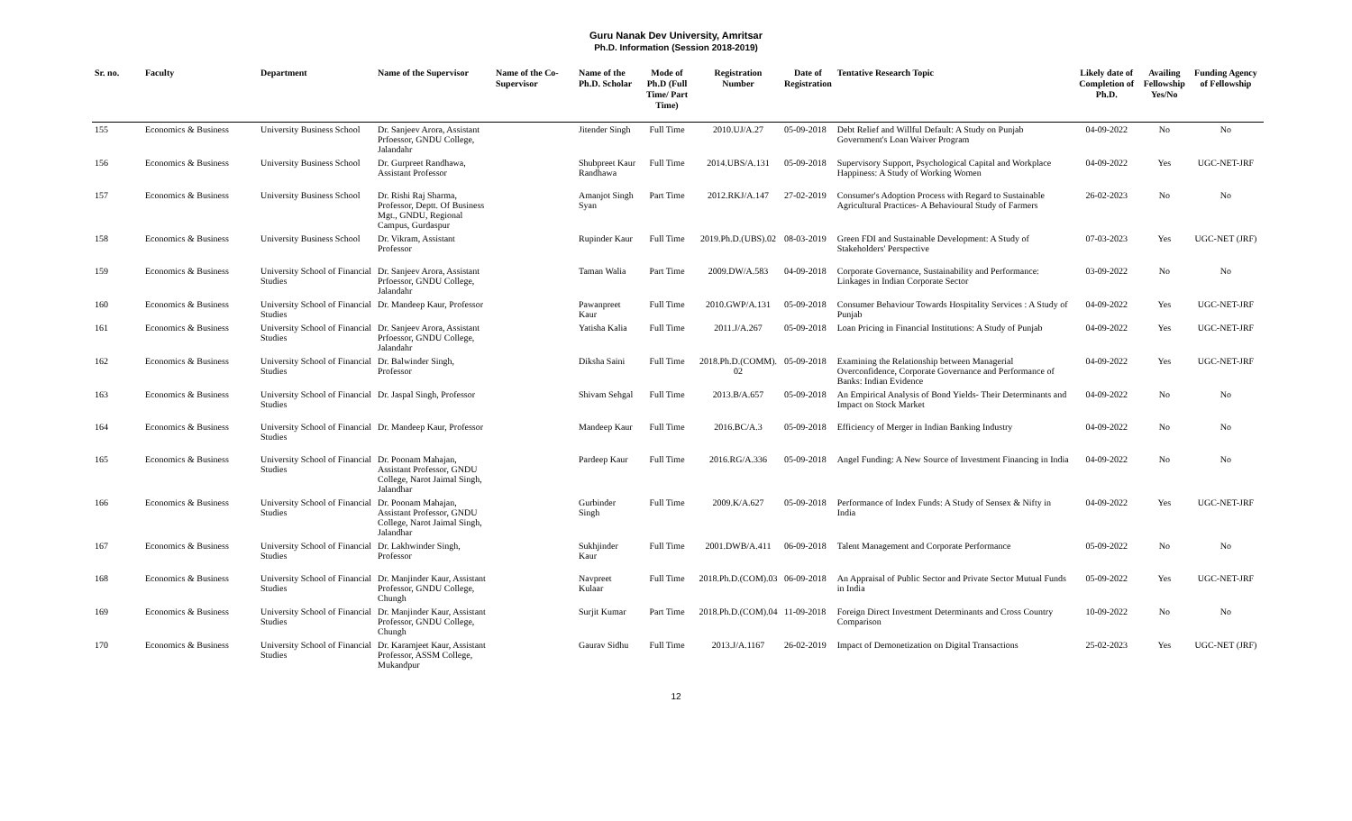Guru Nanak Dev University, Amritsar
Ph.D. Information (Session 2018-2019)
| Sr. no. | Faculty | Department | Name of the Supervisor | Name of the Co-Supervisor | Name of the Ph.D. Scholar | Mode of Ph.D (Full Time/ Part Time) | Registration Number | Date of Registration | Tentative Research Topic | Likely date of Completion of Ph.D. | Availing Fellowship Yes/No | Funding Agency of Fellowship |
| --- | --- | --- | --- | --- | --- | --- | --- | --- | --- | --- | --- | --- |
| 155 | Economics & Business | University Business School | Dr. Sanjeev Arora, Assistant Prfoessor, GNDU College, Jalandahr | | Jitender Singh | Full Time | 2010.UJ/A.27 | 05-09-2018 | Debt Relief and Willful Default: A Study on Punjab Government's Loan Waiver Program | 04-09-2022 | No | No |
| 156 | Economics & Business | University Business School | Dr. Gurpreet Randhawa, Assistant Professor | | Shubpreet Kaur Randhawa | Full Time | 2014.UBS/A.131 | 05-09-2018 | Supervisory Support, Psychological Capital and Workplace Happiness: A Study of Working Women | 04-09-2022 | Yes | UGC-NET-JRF |
| 157 | Economics & Business | University Business School | Dr. Rishi Raj Sharma, Professor, Deptt. Of Business Mgt., GNDU, Regional Campus, Gurdaspur | | Amanjot Singh Syan | Part Time | 2012.RKJ/A.147 | 27-02-2019 | Consumer's Adoption Process with Regard to Sustainable Agricultural Practices- A Behavioural Study of Farmers | 26-02-2023 | No | No |
| 158 | Economics & Business | University Business School | Dr. Vikram, Assistant Professor | | Rupinder Kaur | Full Time | 2019.Ph.D.(UBS).02 | 08-03-2019 | Green FDI and Sustainable Development: A Study of Stakeholders' Perspective | 07-03-2023 | Yes | UGC-NET (JRF) |
| 159 | Economics & Business | University School of Financial Studies | Dr. Sanjeev Arora, Assistant Prfoessor, GNDU College, Jalandahr | | Taman Walia | Part Time | 2009.DW/A.583 | 04-09-2018 | Corporate Governance, Sustainability and Performance: Linkages in Indian Corporate Sector | 03-09-2022 | No | No |
| 160 | Economics & Business | University School of Financial Studies | Dr. Mandeep Kaur, Professor | | Pawanpreet Kaur | Full Time | 2010.GWP/A.131 | 05-09-2018 | Consumer Behaviour Towards Hospitality Services : A Study of Punjab | 04-09-2022 | Yes | UGC-NET-JRF |
| 161 | Economics & Business | University School of Financial Studies | Dr. Sanjeev Arora, Assistant Prfoessor, GNDU College, Jalandahr | | Yatisha Kalia | Full Time | 2011.J/A.267 | 05-09-2018 | Loan Pricing in Financial Institutions: A Study of Punjab | 04-09-2022 | Yes | UGC-NET-JRF |
| 162 | Economics & Business | University School of Financial Studies | Dr. Balwinder Singh, Professor | | Diksha Saini | Full Time | 2018.Ph.D.(COMM). 02 | 05-09-2018 | Examining the Relationship between Managerial Overconfidence, Corporate Governance and Performance of Banks: Indian Evidence | 04-09-2022 | Yes | UGC-NET-JRF |
| 163 | Economics & Business | University School of Financial Studies | Dr. Jaspal Singh, Professor | | Shivam Sehgal | Full Time | 2013.B/A.657 | 05-09-2018 | An Empirical Analysis of Bond Yields- Their Determinants and Impact on Stock Market | 04-09-2022 | No | No |
| 164 | Economics & Business | University School of Financial Studies | Dr. Mandeep Kaur, Professor | | Mandeep Kaur | Full Time | 2016.BC/A.3 | 05-09-2018 | Efficiency of Merger in Indian Banking Industry | 04-09-2022 | No | No |
| 165 | Economics & Business | University School of Financial Studies | Dr. Poonam Mahajan, Assistant Professor, GNDU College, Narot Jaimal Singh, Jalandhar | | Pardeep Kaur | Full Time | 2016.RG/A.336 | 05-09-2018 | Angel Funding: A New Source of Investment Financing in India | 04-09-2022 | No | No |
| 166 | Economics & Business | University School of Financial Studies | Dr. Poonam Mahajan, Assistant Professor, GNDU College, Narot Jaimal Singh, Jalandhar | | Gurbinder Singh | Full Time | 2009.K/A.627 | 05-09-2018 | Performance of Index Funds: A Study of Sensex & Nifty in India | 04-09-2022 | Yes | UGC-NET-JRF |
| 167 | Economics & Business | University School of Financial Studies | Dr. Lakhwinder Singh, Professor | | Sukhjinder Kaur | Full Time | 2001.DWB/A.411 | 06-09-2018 | Talent Management and Corporate Performance | 05-09-2022 | No | No |
| 168 | Economics & Business | University School of Financial Studies | Dr. Manjinder Kaur, Assistant Professor, GNDU College, Chungh | | Navpreet Kulaar | Full Time | 2018.Ph.D.(COM).03 | 06-09-2018 | An Appraisal of Public Sector and Private Sector Mutual Funds in India | 05-09-2022 | Yes | UGC-NET-JRF |
| 169 | Economics & Business | University School of Financial Studies | Dr. Manjinder Kaur, Assistant Professor, GNDU College, Chungh | | Surjit Kumar | Part Time | 2018.Ph.D.(COM).04 | 11-09-2018 | Foreign Direct Investment Determinants and Cross Country Comparison | 10-09-2022 | No | No |
| 170 | Economics & Business | University School of Financial Studies | Dr. Karamjeet Kaur, Assistant Professor, ASSM College, Mukandpur | | Gaurav Sidhu | Full Time | 2013.J/A.1167 | 26-02-2019 | Impact of Demonetization on Digital Transactions | 25-02-2023 | Yes | UGC-NET (JRF) |
12